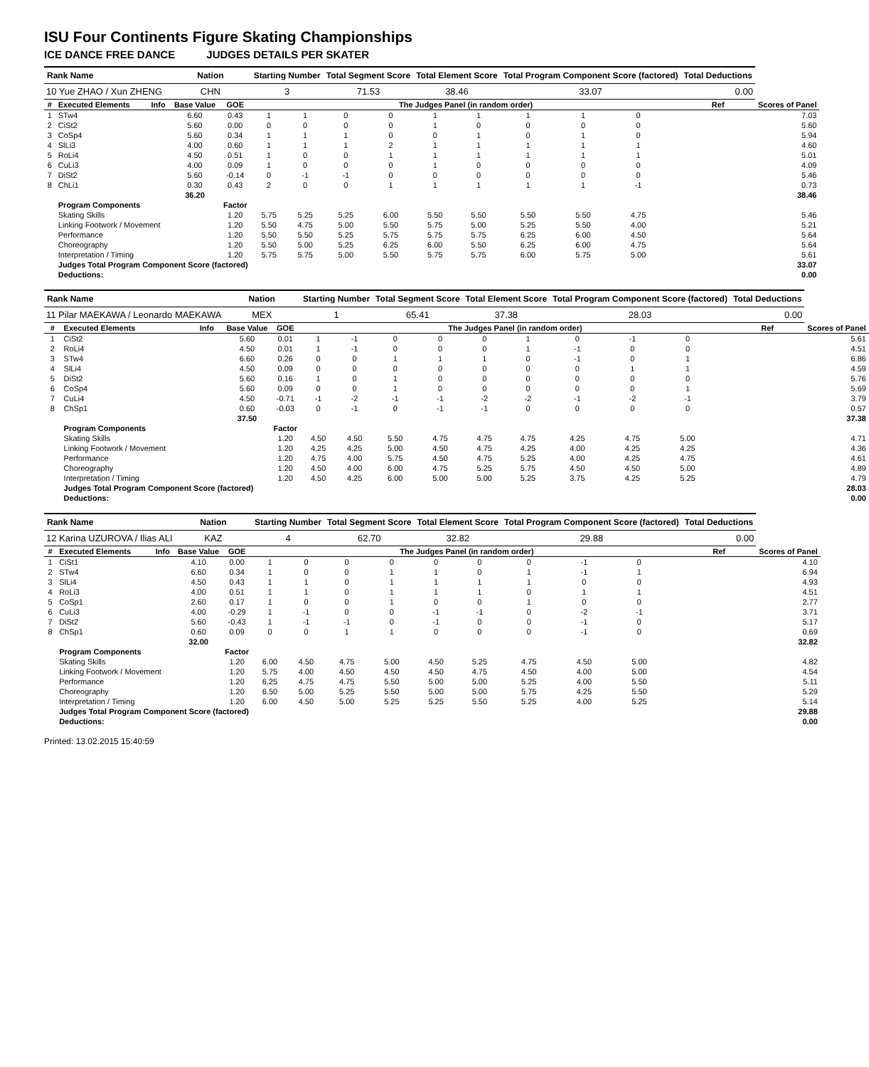ISU Four Continents Figure Skating Championships
ICE DANCE FREE DANCE JUDGES DETAILS PER SKATER
| Rank Name | | | Nation | | Starting Number | | Total Segment Score | | Total Element Score | | Total Program Component Score (factored) | | | | Total Deductions | |
| --- | --- | --- | --- | --- | --- | --- | --- | --- | --- | --- | --- | --- | --- | --- | --- | --- |
| 10 Yue ZHAO / Xun ZHENG | | | CHN | | 3 | | 71.53 | | 38.46 | | 33.07 | | | | 0.00 | |
| # | Executed Elements | Info | Base Value | GOE | The Judges Panel (in random order) | | | | | | | | | | Ref | Scores of Panel |
| 1 | STw4 | | 6.60 | 0.43 | 1 | 1 | 0 | 0 | 1 | 1 | 1 | 1 | 0 | | | 7.03 |
| 2 | CiSt2 | | 5.60 | 0.00 | 0 | 0 | 0 | 0 | 1 | 0 | 0 | 0 | 0 | | | 5.60 |
| 3 | CoSp4 | | 5.60 | 0.34 | 1 | 1 | 1 | 0 | 0 | 1 | 0 | 1 | 0 | | | 5.94 |
| 4 | SlLi3 | | 4.00 | 0.60 | 1 | 1 | 1 | 2 | 1 | 1 | 1 | 1 | 1 | | | 4.60 |
| 5 | RoLi4 | | 4.50 | 0.51 | 1 | 0 | 0 | 1 | 1 | 1 | 1 | 1 | 1 | | | 5.01 |
| 6 | CuLi3 | | 4.00 | 0.09 | 1 | 0 | 0 | 0 | 1 | 0 | 0 | 0 | 0 | | | 4.09 |
| 7 | DiSt2 | | 5.60 | -0.14 | 0 | -1 | -1 | 0 | 0 | 0 | 0 | 0 | 0 | | | 5.46 |
| 8 | ChLi1 | | 0.30 | 0.43 | 2 | 0 | 0 | 1 | 1 | 1 | 1 | 1 | -1 | | | 0.73 |
| | | | 36.20 | | | | | | | | | | | | | 38.46 |
| | Program Components | | | Factor | | | | | | | | | | | | |
| | Skating Skills | | | 1.20 | 5.75 | 5.25 | 5.25 | 6.00 | 5.50 | 5.50 | 5.50 | 5.50 | 4.75 | | | 5.46 |
| | Linking Footwork / Movement | | | 1.20 | 5.50 | 4.75 | 5.00 | 5.50 | 5.75 | 5.00 | 5.25 | 5.50 | 4.00 | | | 5.21 |
| | Performance | | | 1.20 | 5.50 | 5.50 | 5.25 | 5.75 | 5.75 | 5.75 | 6.25 | 6.00 | 4.50 | | | 5.64 |
| | Choreography | | | 1.20 | 5.50 | 5.00 | 5.25 | 6.25 | 6.00 | 5.50 | 6.25 | 6.00 | 4.75 | | | 5.64 |
| | Interpretation / Timing | | | 1.20 | 5.75 | 5.75 | 5.00 | 5.50 | 5.75 | 5.75 | 6.00 | 5.75 | 5.00 | | | 5.61 |
| | Judges Total Program Component Score (factored) | | | | | | | | | | | | | | | 33.07 |
| | Deductions: | | | | | | | | | | | | | | | 0.00 |
| Rank Name | | | Nation | | Starting Number | | Total Segment Score | | Total Element Score | | Total Program Component Score (factored) | | | | Total Deductions | |
| --- | --- | --- | --- | --- | --- | --- | --- | --- | --- | --- | --- | --- | --- | --- | --- | --- |
| 11 Pilar MAEKAWA / Leonardo MAEKAWA | | | MEX | | 1 | | 65.41 | | 37.38 | | 28.03 | | | | 0.00 | |
| # | Executed Elements | Info | Base Value | GOE | The Judges Panel (in random order) | | | | | | | | | | Ref | Scores of Panel |
| 1 | CiSt2 | | 5.60 | 0.01 | 1 | -1 | 0 | 0 | 0 | 1 | 0 | -1 | 0 | | | 5.61 |
| 2 | RoLi4 | | 4.50 | 0.01 | 1 | -1 | 0 | 0 | 0 | 1 | -1 | 0 | 0 | | | 4.51 |
| 3 | STw4 | | 6.60 | 0.26 | 0 | 0 | 1 | 1 | 1 | 0 | -1 | 0 | 1 | | | 6.86 |
| 4 | SlLi4 | | 4.50 | 0.09 | 0 | 0 | 0 | 0 | 0 | 0 | 0 | 1 | 1 | | | 4.59 |
| 5 | DiSt2 | | 5.60 | 0.16 | 1 | 0 | 1 | 0 | 0 | 0 | 0 | 0 | 0 | | | 5.76 |
| 6 | CoSp4 | | 5.60 | 0.09 | 0 | 0 | 1 | 0 | 0 | 0 | 0 | 0 | 1 | | | 5.69 |
| 7 | CuLi4 | | 4.50 | -0.71 | -1 | -2 | -1 | -1 | -2 | -2 | -1 | -2 | -1 | | | 3.79 |
| 8 | ChSp1 | | 0.60 | -0.03 | 0 | -1 | 0 | -1 | -1 | 0 | 0 | 0 | 0 | | | 0.57 |
| | | | 37.50 | | | | | | | | | | | | | 37.38 |
| | Program Components | | | Factor | | | | | | | | | | | | |
| | Skating Skills | | | 1.20 | 4.50 | 4.50 | 5.50 | 4.75 | 4.75 | 4.75 | 4.25 | 4.75 | 5.00 | | | 4.71 |
| | Linking Footwork / Movement | | | 1.20 | 4.25 | 4.25 | 5.00 | 4.50 | 4.75 | 4.25 | 4.00 | 4.25 | 4.25 | | | 4.36 |
| | Performance | | | 1.20 | 4.75 | 4.00 | 5.75 | 4.50 | 4.75 | 5.25 | 4.00 | 4.25 | 4.75 | | | 4.61 |
| | Choreography | | | 1.20 | 4.50 | 4.00 | 6.00 | 4.75 | 5.25 | 5.75 | 4.50 | 4.50 | 5.00 | | | 4.89 |
| | Interpretation / Timing | | | 1.20 | 4.50 | 4.25 | 6.00 | 5.00 | 5.00 | 5.25 | 3.75 | 4.25 | 5.25 | | | 4.79 |
| | Judges Total Program Component Score (factored) | | | | | | | | | | | | | | | 28.03 |
| | Deductions: | | | | | | | | | | | | | | | 0.00 |
| Rank Name | | | Nation | | Starting Number | | Total Segment Score | | Total Element Score | | Total Program Component Score (factored) | | | | Total Deductions | |
| --- | --- | --- | --- | --- | --- | --- | --- | --- | --- | --- | --- | --- | --- | --- | --- | --- |
| 12 Karina UZUROVA / Ilias ALI | | | KAZ | | 4 | | 62.70 | | 32.82 | | 29.88 | | | | 0.00 | |
| # | Executed Elements | Info | Base Value | GOE | The Judges Panel (in random order) | | | | | | | | | | Ref | Scores of Panel |
| 1 | CiSt1 | | 4.10 | 0.00 | 1 | 0 | 0 | 0 | 0 | 0 | 0 | -1 | 0 | | | 4.10 |
| 2 | STw4 | | 6.60 | 0.34 | 1 | 0 | 0 | 1 | 1 | 0 | 1 | -1 | 1 | | | 6.94 |
| 3 | SlLi4 | | 4.50 | 0.43 | 1 | 1 | 0 | 1 | 1 | 1 | 1 | 0 | 0 | | | 4.93 |
| 4 | RoLi3 | | 4.00 | 0.51 | 1 | 1 | 0 | 1 | 1 | 1 | 0 | 1 | 1 | | | 4.51 |
| 5 | CoSp1 | | 2.60 | 0.17 | 1 | 0 | 0 | 1 | 0 | 0 | 1 | 0 | 0 | | | 2.77 |
| 6 | CuLi3 | | 4.00 | -0.29 | 1 | -1 | 0 | 0 | -1 | -1 | 0 | -2 | -1 | | | 3.71 |
| 7 | DiSt2 | | 5.60 | -0.43 | 1 | -1 | -1 | 0 | -1 | 0 | 0 | -1 | 0 | | | 5.17 |
| 8 | ChSp1 | | 0.60 | 0.09 | 0 | 0 | 1 | 1 | 0 | 0 | 0 | -1 | 0 | | | 0.69 |
| | | | 32.00 | | | | | | | | | | | | | 32.82 |
| | Program Components | | | Factor | | | | | | | | | | | | |
| | Skating Skills | | | 1.20 | 6.00 | 4.50 | 4.75 | 5.00 | 4.50 | 5.25 | 4.75 | 4.50 | 5.00 | | | 4.82 |
| | Linking Footwork / Movement | | | 1.20 | 5.75 | 4.00 | 4.50 | 4.50 | 4.50 | 4.75 | 4.50 | 4.00 | 5.00 | | | 4.54 |
| | Performance | | | 1.20 | 6.25 | 4.75 | 4.75 | 5.50 | 5.00 | 5.00 | 5.25 | 4.00 | 5.50 | | | 5.11 |
| | Choreography | | | 1.20 | 6.50 | 5.00 | 5.25 | 5.50 | 5.00 | 5.00 | 5.75 | 4.25 | 5.50 | | | 5.29 |
| | Interpretation / Timing | | | 1.20 | 6.00 | 4.50 | 5.00 | 5.25 | 5.25 | 5.50 | 5.25 | 4.00 | 5.25 | | | 5.14 |
| | Judges Total Program Component Score (factored) | | | | | | | | | | | | | | | 29.88 |
| | Deductions: | | | | | | | | | | | | | | | 0.00 |
Printed: 13.02.2015 15:40:59